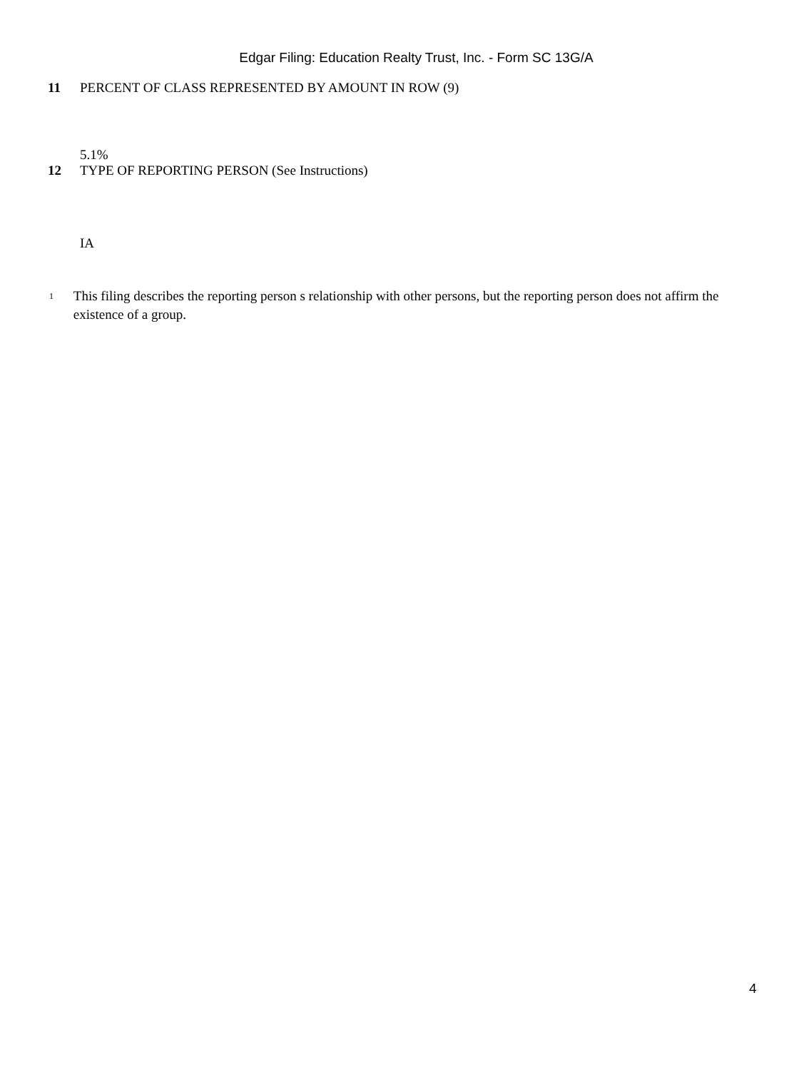Edgar Filing: Education Realty Trust, Inc. - Form SC 13G/A
11 PERCENT OF CLASS REPRESENTED BY AMOUNT IN ROW (9)
5.1%
12 TYPE OF REPORTING PERSON (See Instructions)
IA
<sup>1</sup> This filing describes the reporting person s relationship with other persons, but the reporting person does not affirm the existence of a group.
4